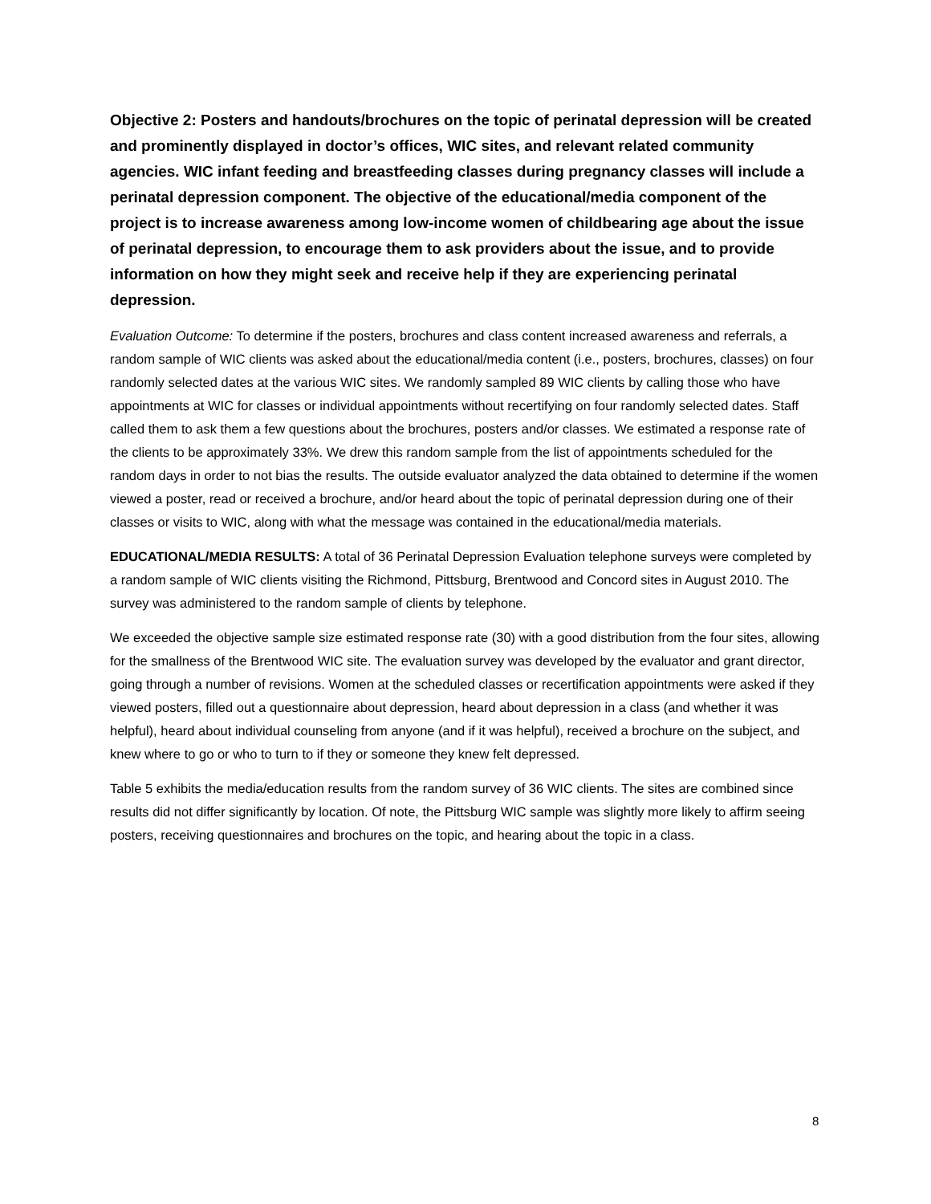Objective 2: Posters and handouts/brochures on the topic of perinatal depression will be created and prominently displayed in doctor’s offices, WIC sites, and relevant related community agencies. WIC infant feeding and breastfeeding classes during pregnancy classes will include a perinatal depression component. The objective of the educational/media component of the project is to increase awareness among low-income women of childbearing age about the issue of perinatal depression, to encourage them to ask providers about the issue, and to provide information on how they might seek and receive help if they are experiencing perinatal depression.
Evaluation Outcome: To determine if the posters, brochures and class content increased awareness and referrals, a random sample of WIC clients was asked about the educational/media content (i.e., posters, brochures, classes) on four randomly selected dates at the various WIC sites. We randomly sampled 89 WIC clients by calling those who have appointments at WIC for classes or individual appointments without recertifying on four randomly selected dates. Staff called them to ask them a few questions about the brochures, posters and/or classes. We estimated a response rate of the clients to be approximately 33%. We drew this random sample from the list of appointments scheduled for the random days in order to not bias the results. The outside evaluator analyzed the data obtained to determine if the women viewed a poster, read or received a brochure, and/or heard about the topic of perinatal depression during one of their classes or visits to WIC, along with what the message was contained in the educational/media materials.
EDUCATIONAL/MEDIA RESULTS: A total of 36 Perinatal Depression Evaluation telephone surveys were completed by a random sample of WIC clients visiting the Richmond, Pittsburg, Brentwood and Concord sites in August 2010. The survey was administered to the random sample of clients by telephone.
We exceeded the objective sample size estimated response rate (30) with a good distribution from the four sites, allowing for the smallness of the Brentwood WIC site. The evaluation survey was developed by the evaluator and grant director, going through a number of revisions. Women at the scheduled classes or recertification appointments were asked if they viewed posters, filled out a questionnaire about depression, heard about depression in a class (and whether it was helpful), heard about individual counseling from anyone (and if it was helpful), received a brochure on the subject, and knew where to go or who to turn to if they or someone they knew felt depressed.
Table 5 exhibits the media/education results from the random survey of 36 WIC clients. The sites are combined since results did not differ significantly by location. Of note, the Pittsburg WIC sample was slightly more likely to affirm seeing posters, receiving questionnaires and brochures on the topic, and hearing about the topic in a class.
8